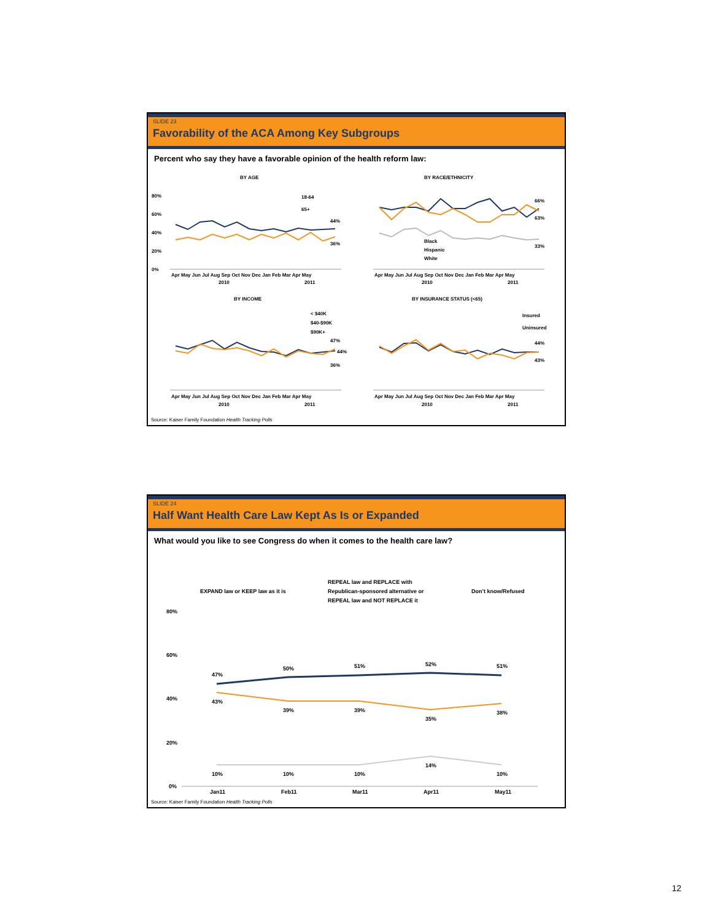SLIDE 23
Favorability of the ACA Among Key Subgroups
Percent who say they have a favorable opinion of the health reform law:
BY AGE
BY RACE/ETHNICITY
BY INCOME
BY INSURANCE STATUS (<65)
18-64
65+
44%
36%
Black
Hispanic
White
66%
63%
33%
< $40K
$40-$90K
$90K+
47%
44%
36%
Insured
Uninsured
44%
43%
80%
60%
40%
20%
0%
Apr May Jun Jul Aug Sep Oct Nov Dec Jan Feb Mar Apr May
Apr May Jun Jul Aug Sep Oct Nov Dec Jan Feb Mar Apr May
2010
2011
2010
2011
Apr May Jun Jul Aug Sep Oct Nov Dec Jan Feb Mar Apr May
Apr May Jun Jul Aug Sep Oct Nov Dec Jan Feb Mar Apr May
2010
2011
2010
2011
Source: Kaiser Family Foundation Health Tracking Polls
SLIDE 24
Half Want Health Care Law Kept As Is or Expanded
What would you like to see Congress do when it comes to the health care law?
EXPAND law or KEEP law as it is
REPEAL law and REPLACE with
Republican-sponsored alternative or
REPEAL law and NOT REPLACE it
Don’t know/Refused
80%
60%
40%
20%
0%
47%
50%
51%
52%
51%
43%
39%
39%
35%
38%
10%
10%
10%
14%
10%
Jan11
Feb11
Mar11
Apr11
May11
Source: Kaiser Family Foundation Health Tracking Polls
12